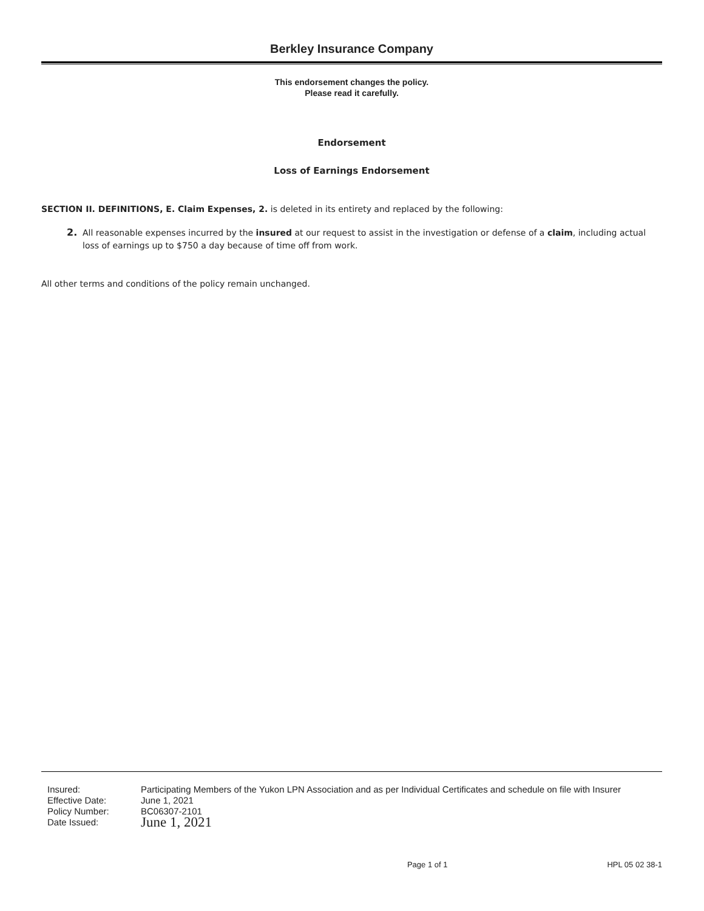Berkley Insurance Company
This endorsement changes the policy.
Please read it carefully.
Endorsement
Loss of Earnings Endorsement
SECTION II. DEFINITIONS, E. Claim Expenses, 2. is deleted in its entirety and replaced by the following:
2.
All reasonable expenses incurred by the insured at our request to assist in the investigation or defense of a claim, including actual loss of earnings up to $750 a day because of time off from work.
All other terms and conditions of the policy remain unchanged.
| Insured: | Participating Members of the Yukon LPN Association and as per Individual Certificates and schedule on file with Insurer |
| Effective Date: | June 1, 2021 |
| Policy Number: | BC06307-2101 |
| Date Issued: | June 1, 2021 |
Page 1 of 1 HPL 05 02 38-1